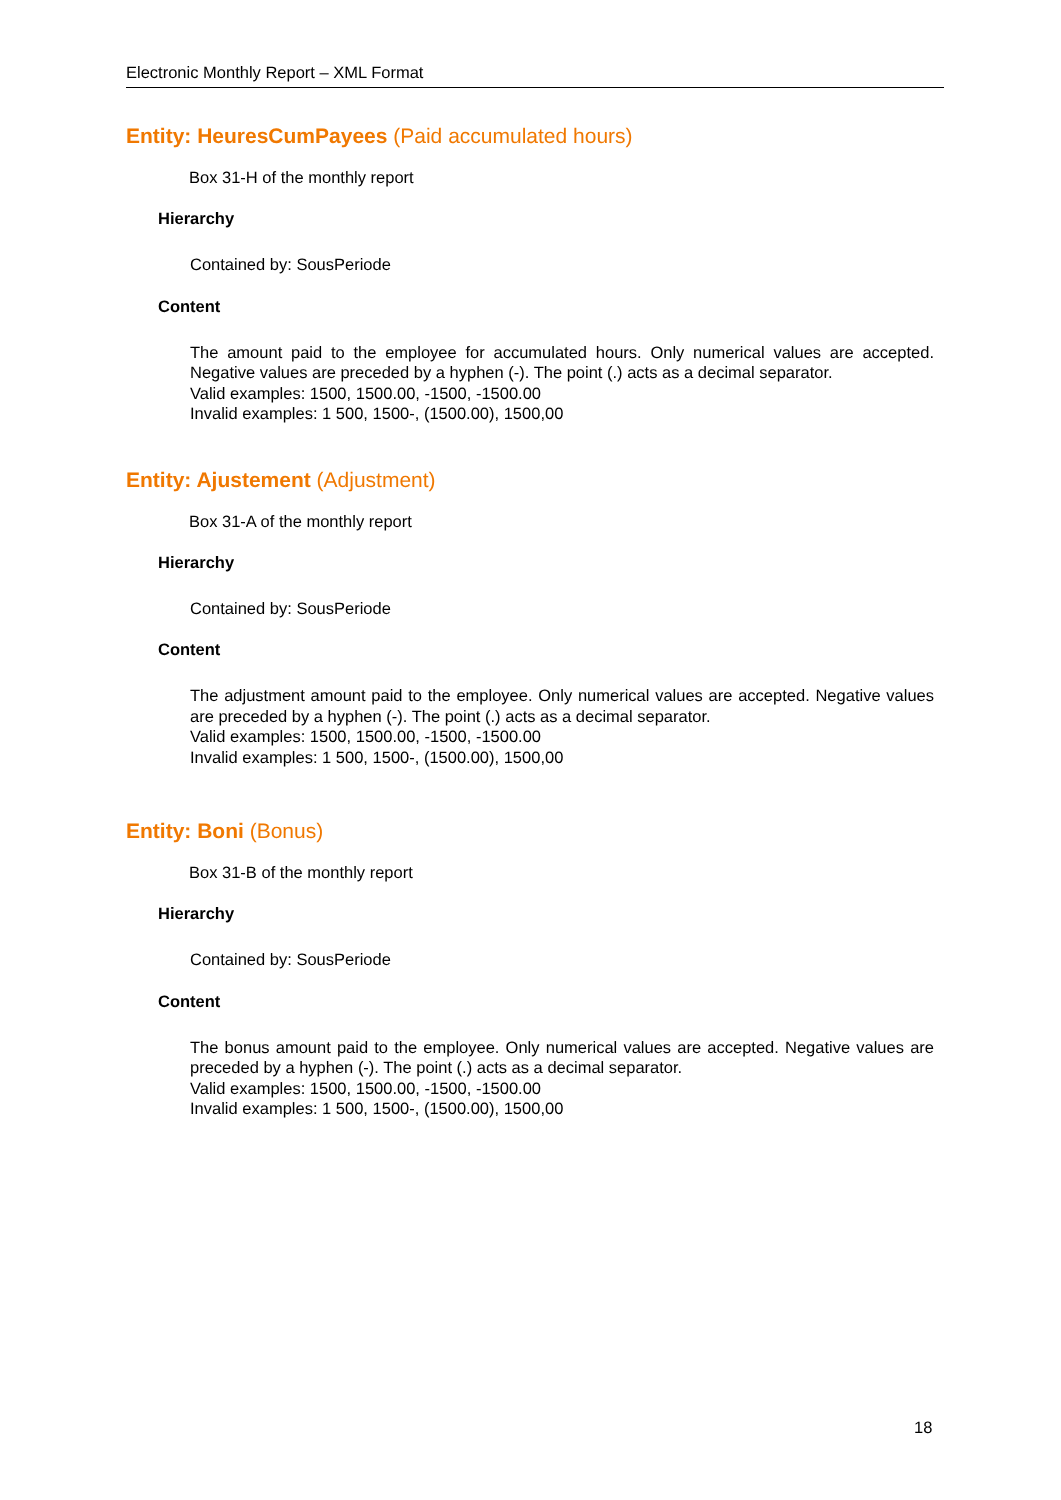Electronic Monthly Report – XML Format
Entity: HeuresCumPayees (Paid accumulated hours)
Box 31-H of the monthly report
Hierarchy
Contained by: SousPeriode
Content
The amount paid to the employee for accumulated hours. Only numerical values are accepted. Negative values are preceded by a hyphen (-). The point (.) acts as a decimal separator.
Valid examples: 1500, 1500.00, -1500, -1500.00
Invalid examples: 1 500, 1500-, (1500.00), 1500,00
Entity: Ajustement (Adjustment)
Box 31-A of the monthly report
Hierarchy
Contained by: SousPeriode
Content
The adjustment amount paid to the employee. Only numerical values are accepted. Negative values are preceded by a hyphen (-). The point (.) acts as a decimal separator.
Valid examples: 1500, 1500.00, -1500, -1500.00
Invalid examples: 1 500, 1500-, (1500.00), 1500,00
Entity: Boni (Bonus)
Box 31-B of the monthly report
Hierarchy
Contained by: SousPeriode
Content
The bonus amount paid to the employee. Only numerical values are accepted. Negative values are preceded by a hyphen (-). The point (.) acts as a decimal separator.
Valid examples: 1500, 1500.00, -1500, -1500.00
Invalid examples: 1 500, 1500-, (1500.00), 1500,00
18